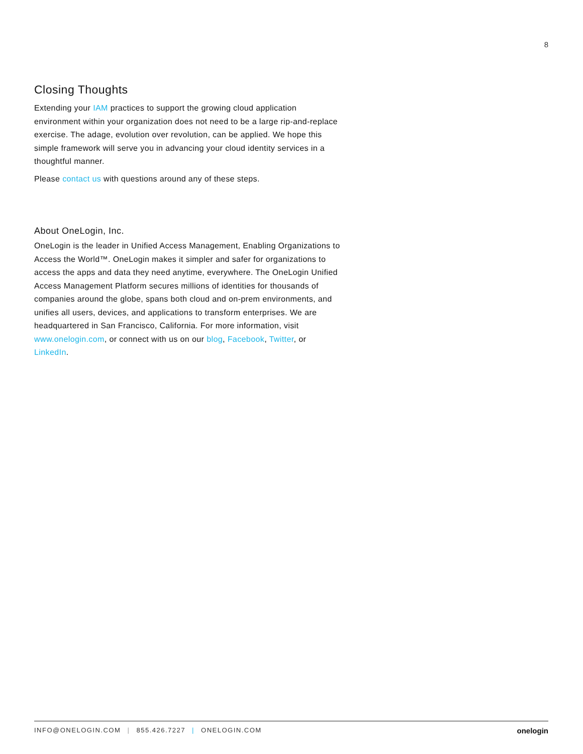8
Closing Thoughts
Extending your IAM practices to support the growing cloud application environment within your organization does not need to be a large rip-and-replace exercise. The adage, evolution over revolution, can be applied. We hope this simple framework will serve you in advancing your cloud identity services in a thoughtful manner.
Please contact us with questions around any of these steps.
About OneLogin, Inc.
OneLogin is the leader in Unified Access Management, Enabling Organizations to Access the World™. OneLogin makes it simpler and safer for organizations to access the apps and data they need anytime, everywhere. The OneLogin Unified Access Management Platform secures millions of identities for thousands of companies around the globe, spans both cloud and on-prem environments, and unifies all users, devices, and applications to transform enterprises. We are headquartered in San Francisco, California. For more information, visit www.onelogin.com, or connect with us on our blog, Facebook, Twitter, or LinkedIn.
INFO@ONELOGIN.COM | 855.426.7227 | ONELOGIN.COM
onelogin